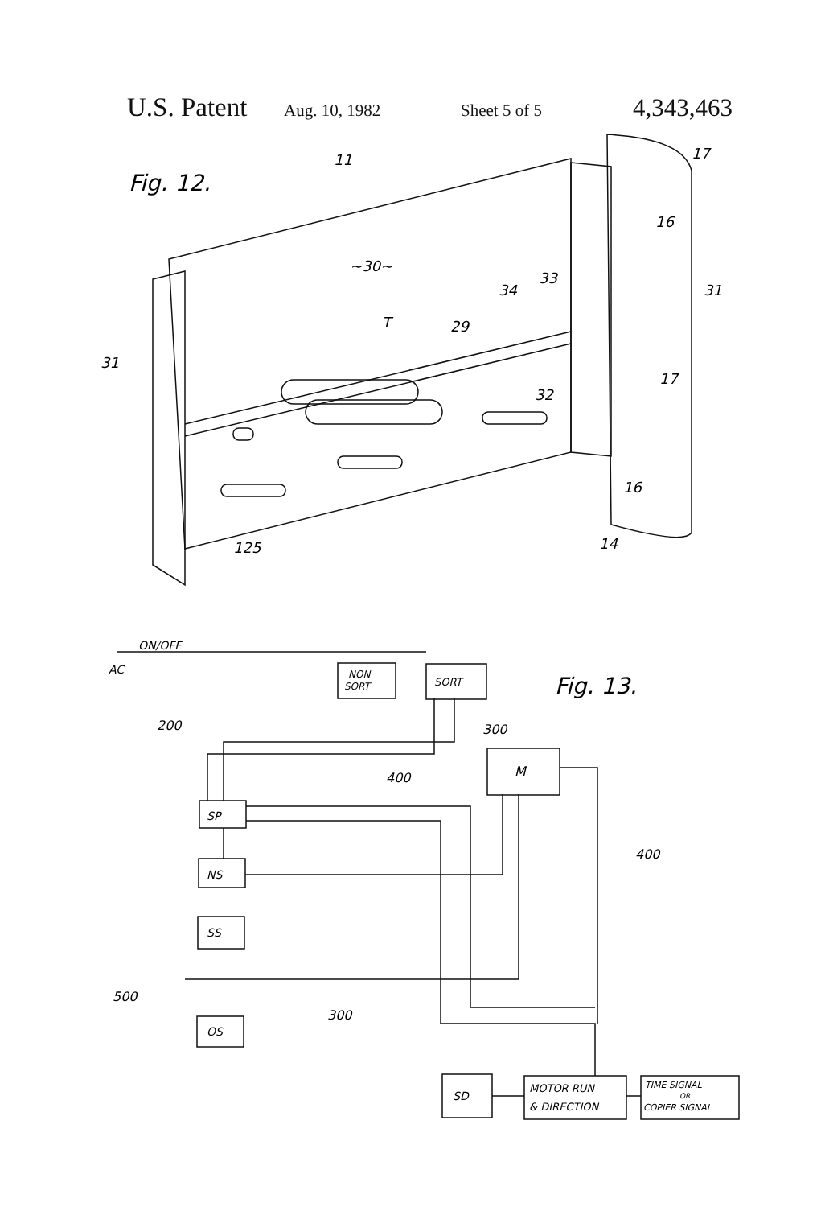U.S. Patent Aug. 10, 1982 Sheet 5 of 5 4,343,463
Fig. 12.
11
~30~
31
31
T
29
34
33
32
125
14
17
16
17
16
ON/OFF
AC
Fig. 13.
NON
SORT
SORT
200
300
M
400
400
SP
NS
SS
500
300
OS
SD
MOTOR RUN
& DIRECTION
TIME SIGNAL
OR
COPIER SIGNAL